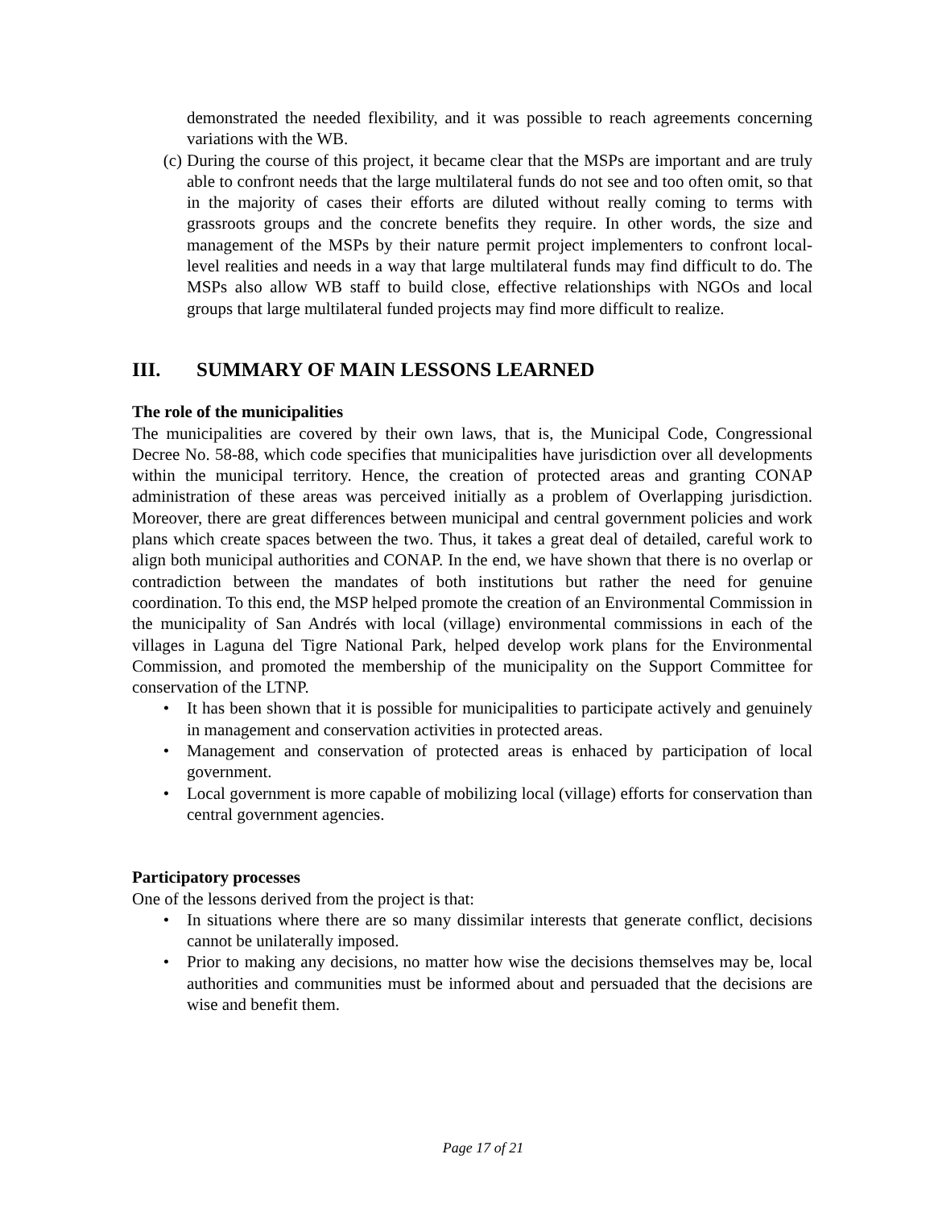demonstrated the needed flexibility, and it was possible to reach agreements concerning variations with the WB.
(c) During the course of this project, it became clear that the MSPs are important and are truly able to confront needs that the large multilateral funds do not see and too often omit, so that in the majority of cases their efforts are diluted without really coming to terms with grassroots groups and the concrete benefits they require. In other words, the size and management of the MSPs by their nature permit project implementers to confront local-level realities and needs in a way that large multilateral funds may find difficult to do. The MSPs also allow WB staff to build close, effective relationships with NGOs and local groups that large multilateral funded projects may find more difficult to realize.
III. SUMMARY OF MAIN LESSONS LEARNED
The role of the municipalities
The municipalities are covered by their own laws, that is, the Municipal Code, Congressional Decree No. 58-88, which code specifies that municipalities have jurisdiction over all developments within the municipal territory. Hence, the creation of protected areas and granting CONAP administration of these areas was perceived initially as a problem of Overlapping jurisdiction. Moreover, there are great differences between municipal and central government policies and work plans which create spaces between the two. Thus, it takes a great deal of detailed, careful work to align both municipal authorities and CONAP. In the end, we have shown that there is no overlap or contradiction between the mandates of both institutions but rather the need for genuine coordination. To this end, the MSP helped promote the creation of an Environmental Commission in the municipality of San Andrés with local (village) environmental commissions in each of the villages in Laguna del Tigre National Park, helped develop work plans for the Environmental Commission, and promoted the membership of the municipality on the Support Committee for conservation of the LTNP.
• It has been shown that it is possible for municipalities to participate actively and genuinely in management and conservation activities in protected areas.
• Management and conservation of protected areas is enhaced by participation of local government.
• Local government is more capable of mobilizing local (village) efforts for conservation than central government agencies.
Participatory processes
One of the lessons derived from the project is that:
• In situations where there are so many dissimilar interests that generate conflict, decisions cannot be unilaterally imposed.
• Prior to making any decisions, no matter how wise the decisions themselves may be, local authorities and communities must be informed about and persuaded that the decisions are wise and benefit them.
Page 17 of 21